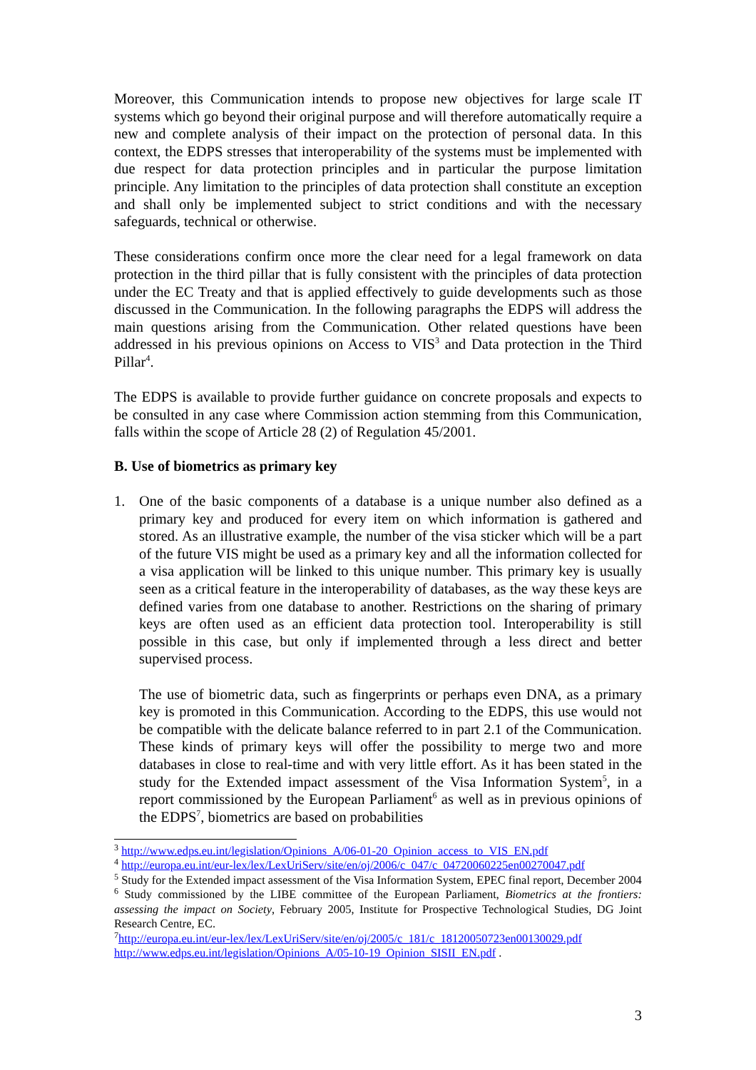Moreover, this Communication intends to propose new objectives for large scale IT systems which go beyond their original purpose and will therefore automatically require a new and complete analysis of their impact on the protection of personal data. In this context, the EDPS stresses that interoperability of the systems must be implemented with due respect for data protection principles and in particular the purpose limitation principle. Any limitation to the principles of data protection shall constitute an exception and shall only be implemented subject to strict conditions and with the necessary safeguards, technical or otherwise.
These considerations confirm once more the clear need for a legal framework on data protection in the third pillar that is fully consistent with the principles of data protection under the EC Treaty and that is applied effectively to guide developments such as those discussed in the Communication. In the following paragraphs the EDPS will address the main questions arising from the Communication. Other related questions have been addressed in his previous opinions on Access to VIS<sup>3</sup> and Data protection in the Third Pillar<sup>4</sup>.
The EDPS is available to provide further guidance on concrete proposals and expects to be consulted in any case where Commission action stemming from this Communication, falls within the scope of Article 28 (2) of Regulation 45/2001.
B. Use of biometrics as primary key
1. One of the basic components of a database is a unique number also defined as a primary key and produced for every item on which information is gathered and stored. As an illustrative example, the number of the visa sticker which will be a part of the future VIS might be used as a primary key and all the information collected for a visa application will be linked to this unique number. This primary key is usually seen as a critical feature in the interoperability of databases, as the way these keys are defined varies from one database to another. Restrictions on the sharing of primary keys are often used as an efficient data protection tool. Interoperability is still possible in this case, but only if implemented through a less direct and better supervised process.
The use of biometric data, such as fingerprints or perhaps even DNA, as a primary key is promoted in this Communication. According to the EDPS, this use would not be compatible with the delicate balance referred to in part 2.1 of the Communication. These kinds of primary keys will offer the possibility to merge two and more databases in close to real-time and with very little effort. As it has been stated in the study for the Extended impact assessment of the Visa Information System<sup>5</sup>, in a report commissioned by the European Parliament<sup>6</sup> as well as in previous opinions of the EDPS<sup>7</sup>, biometrics are based on probabilities
<sup>3</sup> http://www.edps.eu.int/legislation/Opinions_A/06-01-20_Opinion_access_to_VIS_EN.pdf
<sup>4</sup> http://europa.eu.int/eur-lex/lex/LexUriServ/site/en/oj/2006/c_047/c_04720060225en00270047.pdf
<sup>5</sup> Study for the Extended impact assessment of the Visa Information System, EPEC final report, December 2004
<sup>6</sup> Study commissioned by the LIBE committee of the European Parliament, Biometrics at the frontiers: assessing the impact on Society, February 2005, Institute for Prospective Technological Studies, DG Joint Research Centre, EC.
<sup>7</sup> http://europa.eu.int/eur-lex/lex/LexUriServ/site/en/oj/2005/c_181/c_18120050723en00130029.pdf
http://www.edps.eu.int/legislation/Opinions_A/05-10-19_Opinion_SISII_EN.pdf .
3